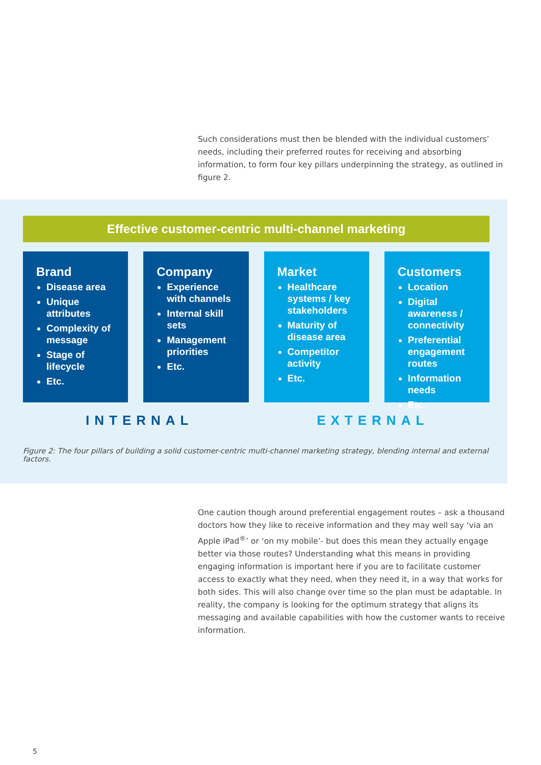Such considerations must then be blended with the individual customers’ needs, including their preferred routes for receiving and absorbing information, to form four key pillars underpinning the strategy, as outlined in figure 2.
Effective customer-centric multi-channel marketing
Brand
Disease area
Unique attributes
Complexity of message
Stage of lifecycle
Etc.
Company
Experience with channels
Internal skill sets
Management priorities
Etc.
Market
Healthcare systems / key stakeholders
Maturity of disease area
Competitor activity
Etc.
Customers
Location
Digital awareness / connectivity
Preferential engagement routes
Information needs
Etc.
INTERNAL EXTERNAL
Figure 2: The four pillars of building a solid customer-centric multi-channel marketing strategy, blending internal and external factors.
One caution though around preferential engagement routes – ask a thousand doctors how they like to receive information and they may well say ‘via an Apple iPad<sup>®</sup>’ or ‘on my mobile’- but does this mean they actually engage better via those routes? Understanding what this means in providing engaging information is important here if you are to facilitate customer access to exactly what they need, when they need it, in a way that works for both sides. This will also change over time so the plan must be adaptable. In reality, the company is looking for the optimum strategy that aligns its messaging and available capabilities with how the customer wants to receive information.
5